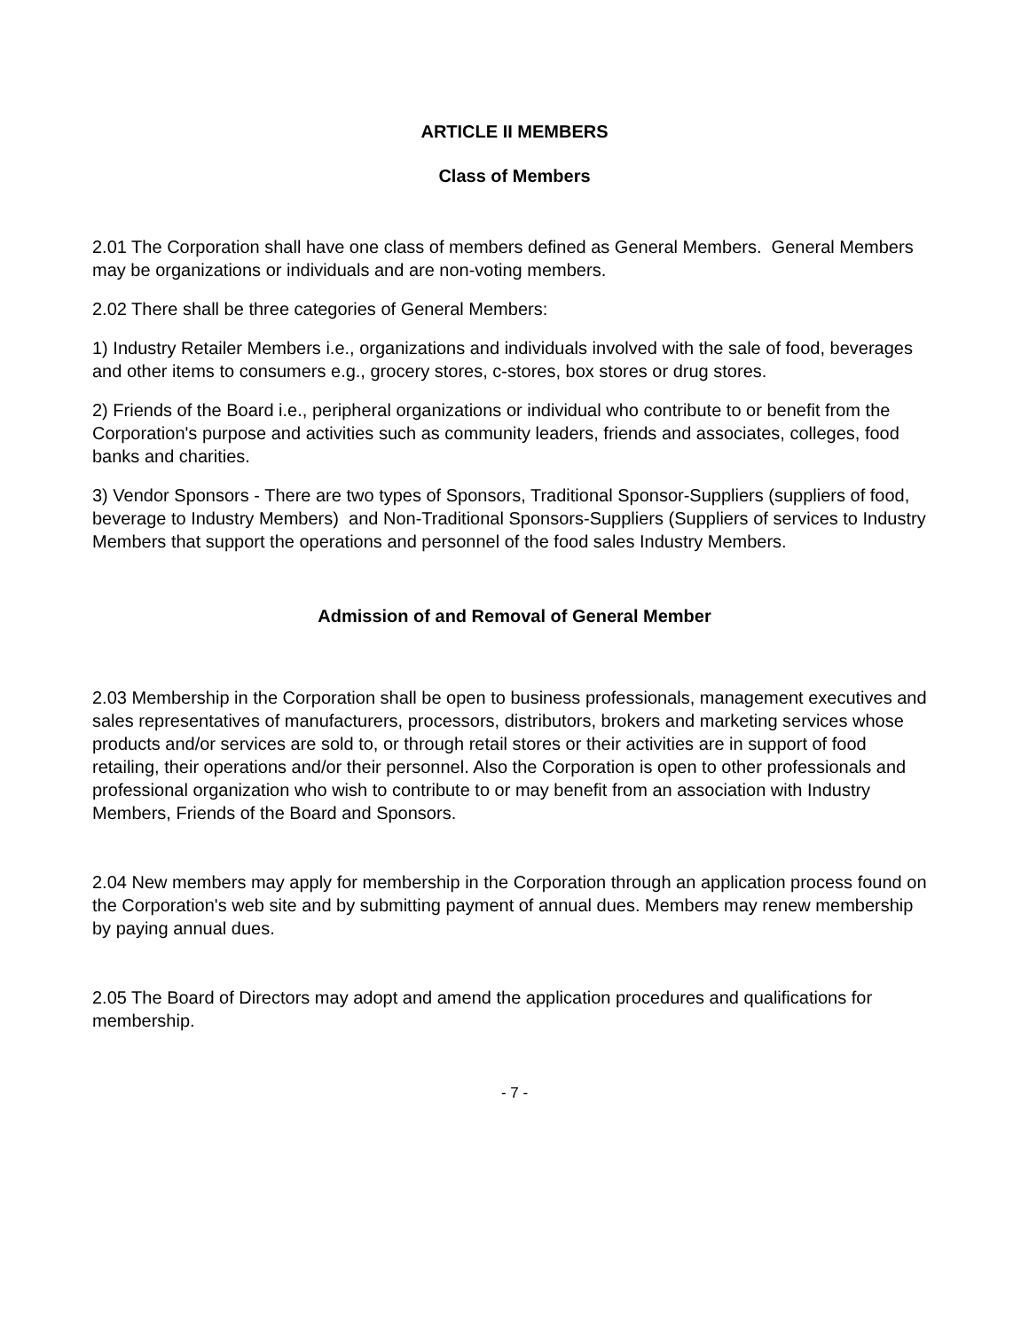ARTICLE II MEMBERS
Class of Members
2.01 The Corporation shall have one class of members defined as General Members. General Members may be organizations or individuals and are non-voting members.
2.02 There shall be three categories of General Members:
1) Industry Retailer Members i.e., organizations and individuals involved with the sale of food, beverages and other items to consumers e.g., grocery stores, c-stores, box stores or drug stores.
2) Friends of the Board i.e., peripheral organizations or individual who contribute to or benefit from the Corporation's purpose and activities such as community leaders, friends and associates, colleges, food banks and charities.
3) Vendor Sponsors - There are two types of Sponsors, Traditional Sponsor-Suppliers (suppliers of food, beverage to Industry Members) and Non-Traditional Sponsors-Suppliers (Suppliers of services to Industry Members that support the operations and personnel of the food sales Industry Members.
Admission of and Removal of General Member
2.03 Membership in the Corporation shall be open to business professionals, management executives and sales representatives of manufacturers, processors, distributors, brokers and marketing services whose products and/or services are sold to, or through retail stores or their activities are in support of food retailing, their operations and/or their personnel. Also the Corporation is open to other professionals and professional organization who wish to contribute to or may benefit from an association with Industry Members, Friends of the Board and Sponsors.
2.04 New members may apply for membership in the Corporation through an application process found on the Corporation's web site and by submitting payment of annual dues. Members may renew membership by paying annual dues.
2.05 The Board of Directors may adopt and amend the application procedures and qualifications for membership.
- 7 -